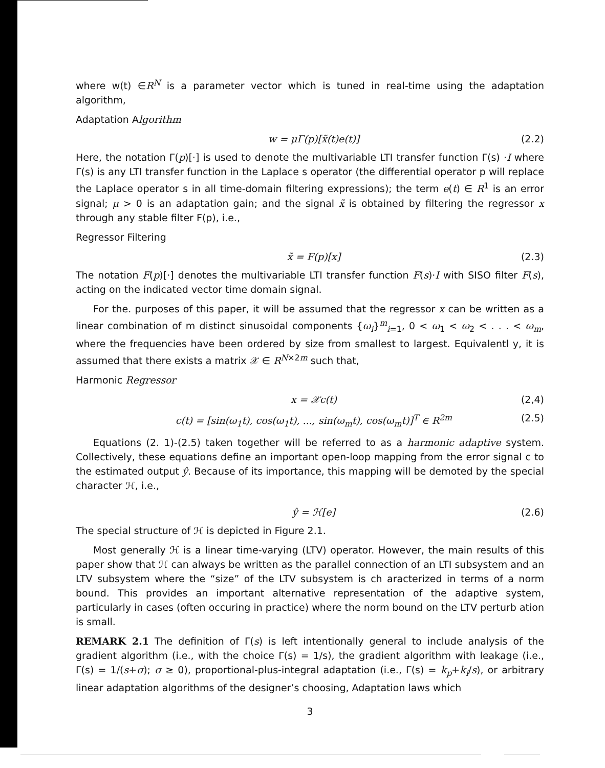where w(t) ∈R<sup>N</sup> is a parameter vector which is tuned in real-time using the adaptation algorithm,
Adaptation Algorithm
w = μΓ(p)[x̃(t)e(t)] (2.2)
Here, the notation Γ(p)[·] is used to denote the multivariable LTI transfer function Γ(s) ·I where Γ(s) is any LTI transfer function in the Laplace s operator (the differential operator p will replace the Laplace operator s in all time-domain filtering expressions); the term e(t) ∈ R<sup>1</sup> is an error signal; μ > 0 is an adaptation gain; and the signal x̃ is obtained by filtering the regressor x through any stable filter F(p), i.e.,
Regressor Filtering
x̃ = F(p)[x] (2.3)
The notation F(p)[·] denotes the multivariable LTI transfer function F(s)·I with SISO filter F(s), acting on the indicated vector time domain signal.
For the. purposes of this paper, it will be assumed that the regressor x can be written as a linear combination of m distinct sinusoidal components {ω<sub>i</sub>}<sup>m</sup><sub>i=1</sub>, 0 < ω<sub>1</sub> < ω<sub>2</sub> < . . . < ω<sub>m</sub>, where the frequencies have been ordered by size from smallest to largest. Equivalentl y, it is assumed that there exists a matrix 𝒳 ∈ R<sup>N×2m</sup> such that,
Harmonic Regressor
x = 𝒳c(t) (2,4)
c(t) = [sin(ω<sub>1</sub>t), cos(ω<sub>1</sub>t), ..., sin(ω<sub>m</sub>t), cos(ω<sub>m</sub>t)]<sup>T</sup> ∈ R<sup>2m</sup> (2.5)
Equations (2. 1)-(2.5) taken together will be referred to as a harmonic adaptive system. Collectively, these equations define an important open-loop mapping from the error signal c to the estimated output ŷ. Because of its importance, this mapping will be demoted by the special character ℋ, i.e.,
ŷ = ℋ[e] (2.6)
The special structure of ℋ is depicted in Figure 2.1.
Most generally ℋ is a linear time-varying (LTV) operator. However, the main results of this paper show that ℋ can always be written as the parallel connection of an LTI subsystem and an LTV subsystem where the “size” of the LTV subsystem is ch aracterized in terms of a norm bound. This provides an important alternative representation of the adaptive system, particularly in cases (often occuring in practice) where the norm bound on the LTV perturb ation is small.
REMARK 2.1 The definition of Γ(s) is left intentionally general to include analysis of the gradient algorithm (i.e., with the choice Γ(s) = 1/s), the gradient algorithm with leakage (i.e., Γ(s) = 1/(s+σ); σ ≥ 0), proportional-plus-integral adaptation (i.e., Γ(s) = k<sub>p</sub>+k<sub>i</sub>/s), or arbitrary linear adaptation algorithms of the designer’s choosing, Adaptation laws which
3